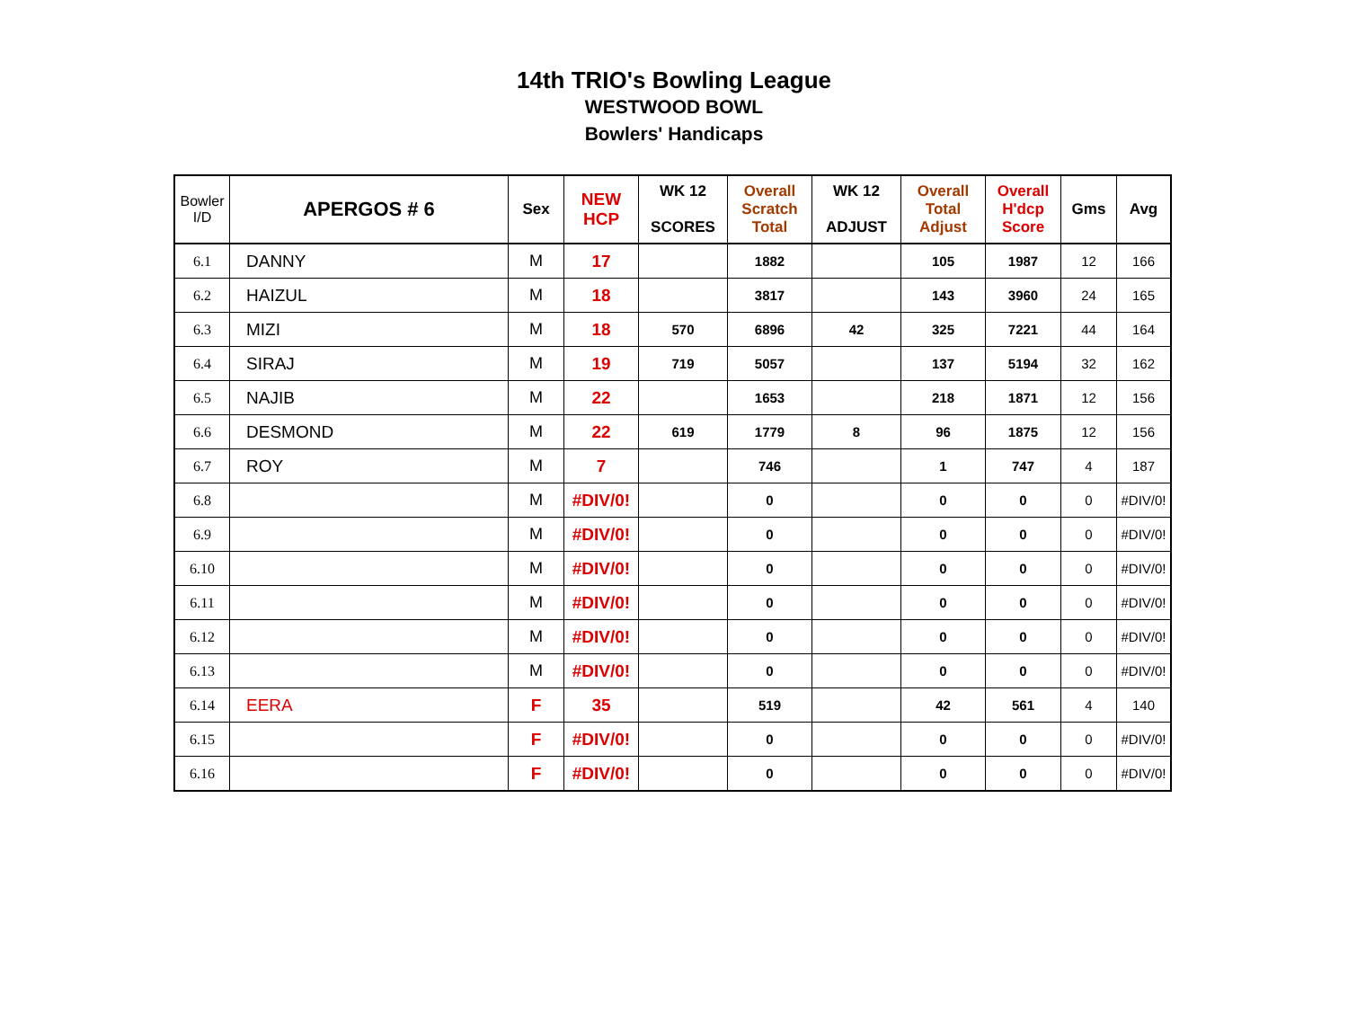14th TRIO's Bowling League
WESTWOOD BOWL
Bowlers' Handicaps
| Bowler I/D | APERGOS # 6 | Sex | NEW HCP | WK 12 SCORES | Overall Scratch Total | WK 12 ADJUST | Overall Total Adjust | Overall H'dcp Score | Gms | Avg |
| --- | --- | --- | --- | --- | --- | --- | --- | --- | --- | --- |
| 6.1 | DANNY | M | 17 | | 1882 | | 105 | 1987 | 12 | 166 |
| 6.2 | HAIZUL | M | 18 | | 3817 | | 143 | 3960 | 24 | 165 |
| 6.3 | MIZI | M | 18 | 570 | 6896 | 42 | 325 | 7221 | 44 | 164 |
| 6.4 | SIRAJ | M | 19 | 719 | 5057 | | 137 | 5194 | 32 | 162 |
| 6.5 | NAJIB | M | 22 | | 1653 | | 218 | 1871 | 12 | 156 |
| 6.6 | DESMOND | M | 22 | 619 | 1779 | 8 | 96 | 1875 | 12 | 156 |
| 6.7 | ROY | M | 7 | | 746 | | 1 | 747 | 4 | 187 |
| 6.8 | | M | #DIV/0! | | 0 | | 0 | 0 | 0 | #DIV/0! |
| 6.9 | | M | #DIV/0! | | 0 | | 0 | 0 | 0 | #DIV/0! |
| 6.10 | | M | #DIV/0! | | 0 | | 0 | 0 | 0 | #DIV/0! |
| 6.11 | | M | #DIV/0! | | 0 | | 0 | 0 | 0 | #DIV/0! |
| 6.12 | | M | #DIV/0! | | 0 | | 0 | 0 | 0 | #DIV/0! |
| 6.13 | | M | #DIV/0! | | 0 | | 0 | 0 | 0 | #DIV/0! |
| 6.14 | EERA | F | 35 | | 519 | | 42 | 561 | 4 | 140 |
| 6.15 | | F | #DIV/0! | | 0 | | 0 | 0 | 0 | #DIV/0! |
| 6.16 | | F | #DIV/0! | | 0 | | 0 | 0 | 0 | #DIV/0! |